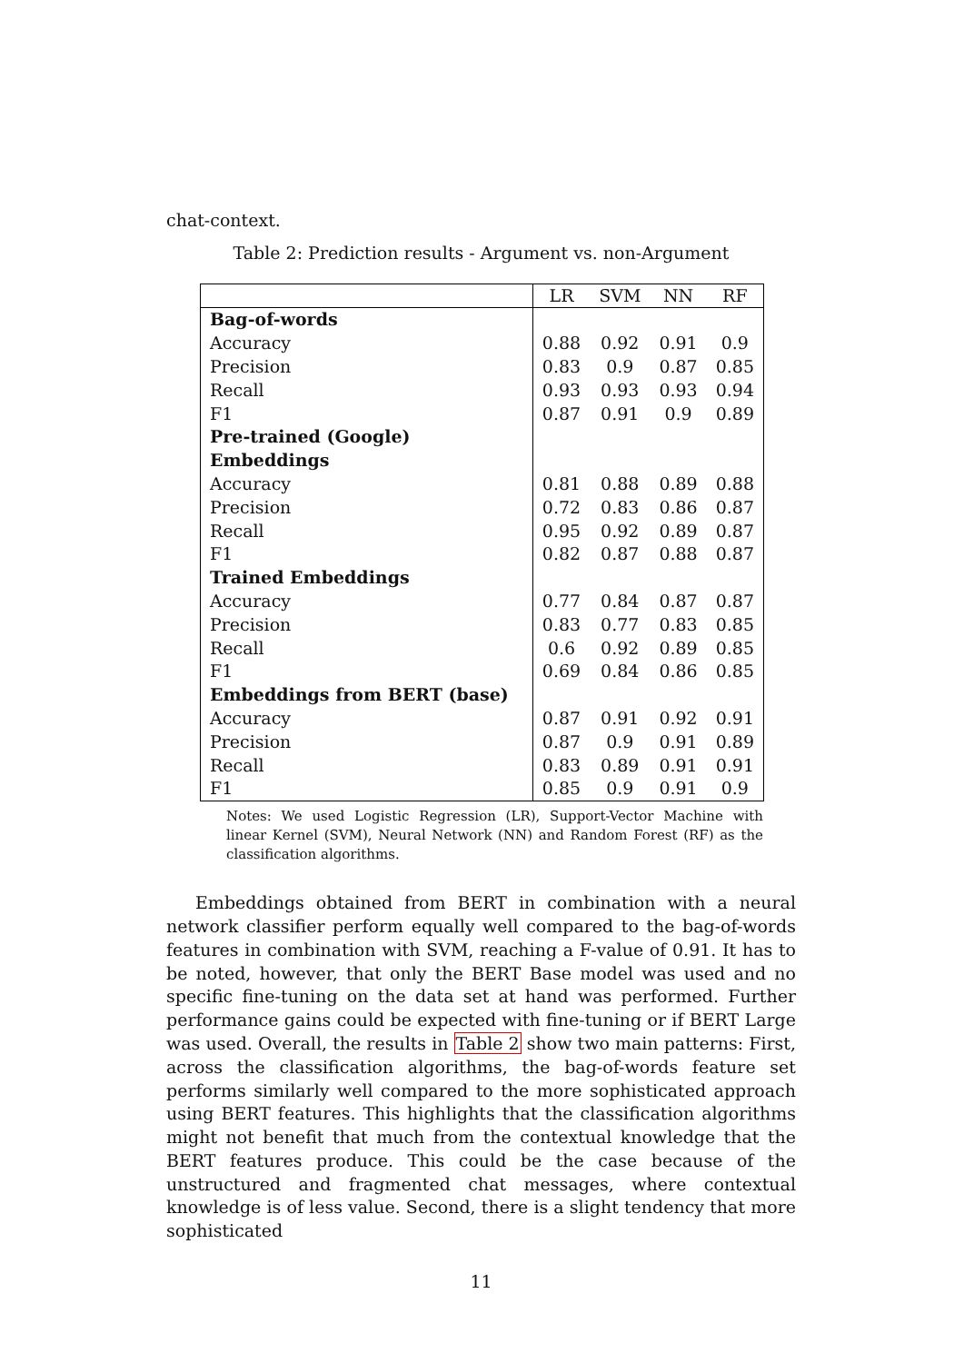chat-context.
Table 2: Prediction results - Argument vs. non-Argument
| | LR | SVM | NN | RF |
| --- | --- | --- | --- | --- |
| Bag-of-words | | | | |
| Accuracy | 0.88 | 0.92 | 0.91 | 0.9 |
| Precision | 0.83 | 0.9 | 0.87 | 0.85 |
| Recall | 0.93 | 0.93 | 0.93 | 0.94 |
| F1 | 0.87 | 0.91 | 0.9 | 0.89 |
| Pre-trained (Google) Embeddings | | | | |
| Accuracy | 0.81 | 0.88 | 0.89 | 0.88 |
| Precision | 0.72 | 0.83 | 0.86 | 0.87 |
| Recall | 0.95 | 0.92 | 0.89 | 0.87 |
| F1 | 0.82 | 0.87 | 0.88 | 0.87 |
| Trained Embeddings | | | | |
| Accuracy | 0.77 | 0.84 | 0.87 | 0.87 |
| Precision | 0.83 | 0.77 | 0.83 | 0.85 |
| Recall | 0.6 | 0.92 | 0.89 | 0.85 |
| F1 | 0.69 | 0.84 | 0.86 | 0.85 |
| Embeddings from BERT (base) | | | | |
| Accuracy | 0.87 | 0.91 | 0.92 | 0.91 |
| Precision | 0.87 | 0.9 | 0.91 | 0.89 |
| Recall | 0.83 | 0.89 | 0.91 | 0.91 |
| F1 | 0.85 | 0.9 | 0.91 | 0.9 |
Notes: We used Logistic Regression (LR), Support-Vector Machine with linear Kernel (SVM), Neural Network (NN) and Random Forest (RF) as the classification algorithms.
Embeddings obtained from BERT in combination with a neural network classifier perform equally well compared to the bag-of-words features in combination with SVM, reaching a F-value of 0.91. It has to be noted, however, that only the BERT Base model was used and no specific fine-tuning on the data set at hand was performed. Further performance gains could be expected with fine-tuning or if BERT Large was used. Overall, the results in Table 2 show two main patterns: First, across the classification algorithms, the bag-of-words feature set performs similarly well compared to the more sophisticated approach using BERT features. This highlights that the classification algorithms might not benefit that much from the contextual knowledge that the BERT features produce. This could be the case because of the unstructured and fragmented chat messages, where contextual knowledge is of less value. Second, there is a slight tendency that more sophisticated
11